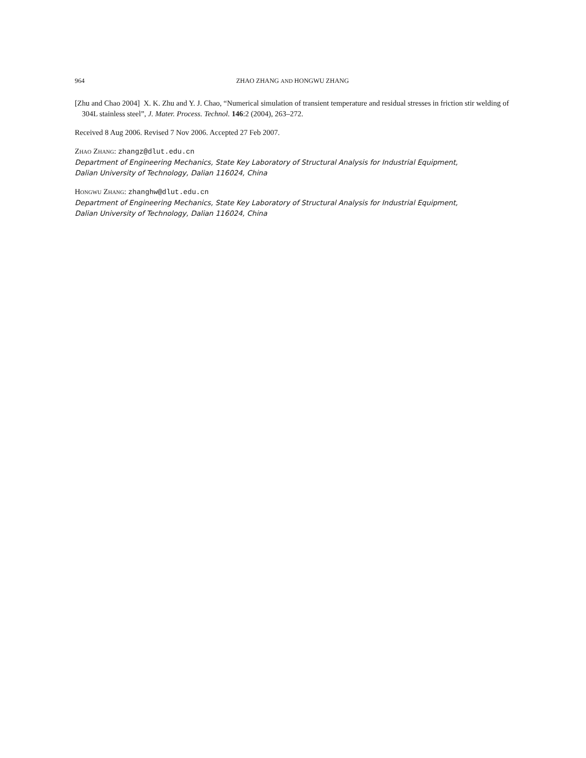964 ZHAO ZHANG AND HONGWU ZHANG
[Zhu and Chao 2004] X. K. Zhu and Y. J. Chao, “Numerical simulation of transient temperature and residual stresses in friction stir welding of 304L stainless steel”, J. Mater. Process. Technol. 146:2 (2004), 263–272.
Received 8 Aug 2006. Revised 7 Nov 2006. Accepted 27 Feb 2007.
ZHAO ZHANG: zhangz@dlut.edu.cn
Department of Engineering Mechanics, State Key Laboratory of Structural Analysis for Industrial Equipment,
Dalian University of Technology, Dalian 116024, China
HONGWU ZHANG: zhanghw@dlut.edu.cn
Department of Engineering Mechanics, State Key Laboratory of Structural Analysis for Industrial Equipment,
Dalian University of Technology, Dalian 116024, China